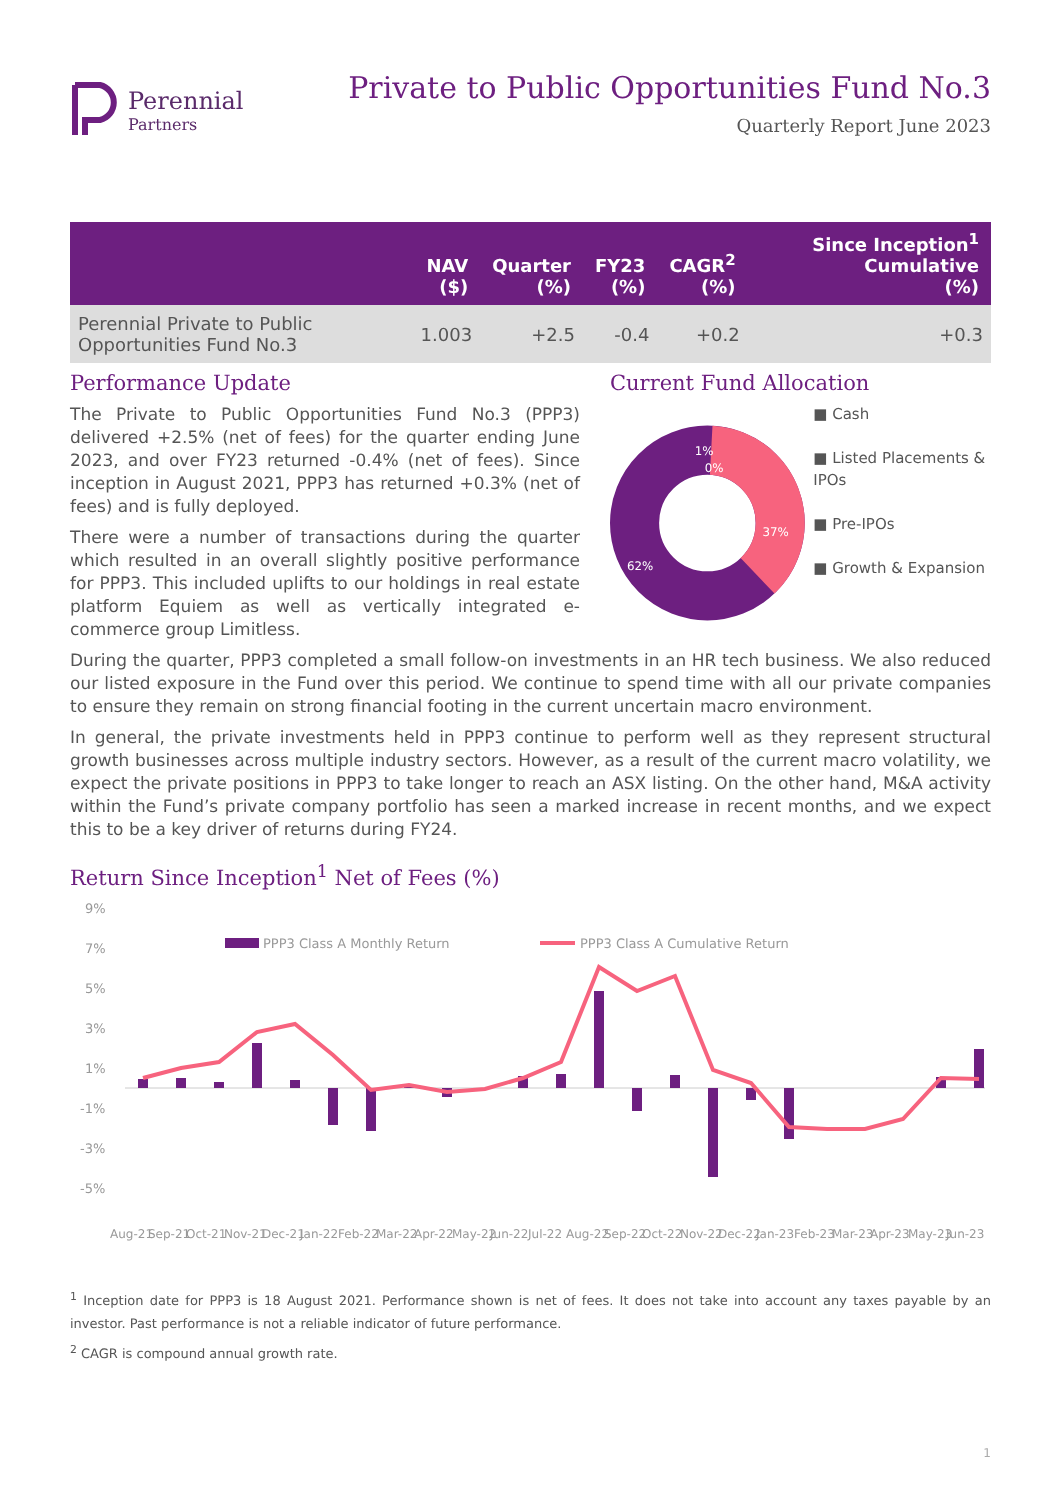Perennial
Partners
Private to Public Opportunities Fund No.3
Quarterly Report June 2023
| | NAV ($) | Quarter (%) | FY23 (%) | CAGR<sup>2</sup> (%) | Since Inception<sup>1</sup> Cumulative (%) |
| --- | --- | --- | --- | --- | --- |
| Perennial Private to Public Opportunities Fund No.3 | 1.003 | +2.5 | -0.4 | +0.2 | +0.3 |
Performance Update
The Private to Public Opportunities Fund No.3 (PPP3) delivered +2.5% (net of fees) for the quarter ending June 2023, and over FY23 returned -0.4% (net of fees). Since inception in August 2021, PPP3 has returned +0.3% (net of fees) and is fully deployed.
There were a number of transactions during the quarter which resulted in an overall slightly positive performance for PPP3. This included uplifts to our holdings in real estate platform Equiem as well as vertically integrated e-commerce group Limitless.
Current Fund Allocation
1%
0%
37%
62%
■ Cash
■ Listed Placements & IPOs
■ Pre-IPOs
■ Growth & Expansion
During the quarter, PPP3 completed a small follow-on investments in an HR tech business. We also reduced our listed exposure in the Fund over this period. We continue to spend time with all our private companies to ensure they remain on strong financial footing in the current uncertain macro environment.
In general, the private investments held in PPP3 continue to perform well as they represent structural growth businesses across multiple industry sectors. However, as a result of the current macro volatility, we expect the private positions in PPP3 to take longer to reach an ASX listing. On the other hand, M&A activity within the Fund’s private company portfolio has seen a marked increase in recent months, and we expect this to be a key driver of returns during FY24.
Return Since Inception<sup>1</sup> Net of Fees (%)
9%
7%
5%
3%
1%
-1%
-3%
-5%
PPP3 Class A Monthly Return
PPP3 Class A Cumulative Return
Aug-21
Sep-21
Oct-21
Nov-21
Dec-21
Jan-22
Feb-22
Mar-22
Apr-22
May-22
Jun-22
Jul-22
Aug-22
Sep-22
Oct-22
Nov-22
Dec-22
Jan-23
Feb-23
Mar-23
Apr-23
May-23
Jun-23
<sup>1</sup> Inception date for PPP3 is 18 August 2021. Performance shown is net of fees. It does not take into account any taxes payable by an investor. Past performance is not a reliable indicator of future performance.
<sup>2</sup> CAGR is compound annual growth rate.
1